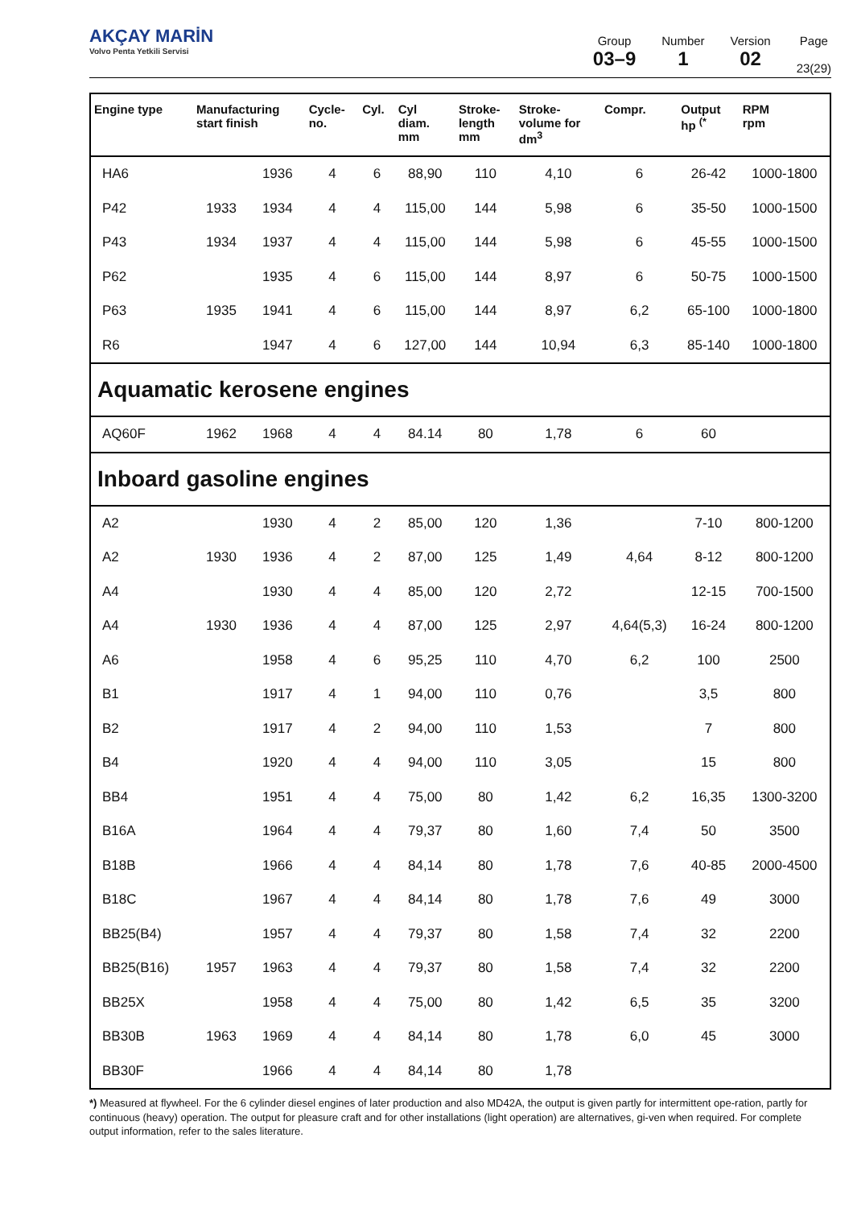AKÇAY MARİN
Volvo Penta Yetkili Servisi
Group
03–9
Number
1
Version
02
Page
23(29)
| Engine type | Manufacturing start finish | | Cycle- no. | Cyl. | Cyl diam. mm | Stroke- length mm | Stroke- volume for dm<sup>3</sup> | Compr. | Output hp <sup>(*</sup> | RPM rpm |
| --- | --- | --- | --- | --- | --- | --- | --- | --- | --- | --- |
| HA6 | | 1936 | 4 | 6 | 88,90 | 110 | 4,10 | 6 | 26-42 | 1000-1800 |
| P42 | 1933 | 1934 | 4 | 4 | 115,00 | 144 | 5,98 | 6 | 35-50 | 1000-1500 |
| P43 | 1934 | 1937 | 4 | 4 | 115,00 | 144 | 5,98 | 6 | 45-55 | 1000-1500 |
| P62 | | 1935 | 4 | 6 | 115,00 | 144 | 8,97 | 6 | 50-75 | 1000-1500 |
| P63 | 1935 | 1941 | 4 | 6 | 115,00 | 144 | 8,97 | 6,2 | 65-100 | 1000-1800 |
| R6 | | 1947 | 4 | 6 | 127,00 | 144 | 10,94 | 6,3 | 85-140 | 1000-1800 |
| Aquamatic kerosene engines | | | | | | | | | | |
| AQ60F | 1962 | 1968 | 4 | 4 | 84.14 | 80 | 1,78 | 6 | 60 | |
| Inboard gasoline engines | | | | | | | | | | |
| A2 | | 1930 | 4 | 2 | 85,00 | 120 | 1,36 | | 7-10 | 800-1200 |
| A2 | 1930 | 1936 | 4 | 2 | 87,00 | 125 | 1,49 | 4,64 | 8-12 | 800-1200 |
| A4 | | 1930 | 4 | 4 | 85,00 | 120 | 2,72 | | 12-15 | 700-1500 |
| A4 | 1930 | 1936 | 4 | 4 | 87,00 | 125 | 2,97 | 4,64(5,3) | 16-24 | 800-1200 |
| A6 | | 1958 | 4 | 6 | 95,25 | 110 | 4,70 | 6,2 | 100 | 2500 |
| B1 | | 1917 | 4 | 1 | 94,00 | 110 | 0,76 | | 3,5 | 800 |
| B2 | | 1917 | 4 | 2 | 94,00 | 110 | 1,53 | | 7 | 800 |
| B4 | | 1920 | 4 | 4 | 94,00 | 110 | 3,05 | | 15 | 800 |
| BB4 | | 1951 | 4 | 4 | 75,00 | 80 | 1,42 | 6,2 | 16,35 | 1300-3200 |
| B16A | | 1964 | 4 | 4 | 79,37 | 80 | 1,60 | 7,4 | 50 | 3500 |
| B18B | | 1966 | 4 | 4 | 84,14 | 80 | 1,78 | 7,6 | 40-85 | 2000-4500 |
| B18C | | 1967 | 4 | 4 | 84,14 | 80 | 1,78 | 7,6 | 49 | 3000 |
| BB25(B4) | | 1957 | 4 | 4 | 79,37 | 80 | 1,58 | 7,4 | 32 | 2200 |
| BB25(B16) | 1957 | 1963 | 4 | 4 | 79,37 | 80 | 1,58 | 7,4 | 32 | 2200 |
| BB25X | | 1958 | 4 | 4 | 75,00 | 80 | 1,42 | 6,5 | 35 | 3200 |
| BB30B | 1963 | 1969 | 4 | 4 | 84,14 | 80 | 1,78 | 6,0 | 45 | 3000 |
| BB30F | | 1966 | 4 | 4 | 84,14 | 80 | 1,78 | | | |
*) Measured at flywheel. For the 6 cylinder diesel engines of later production and also MD42A, the output is given partly for intermittent ope-ration, partly for continuous (heavy) operation. The output for pleasure craft and for other installations (light operation) are alternatives, gi-ven when required. For complete output information, refer to the sales literature.